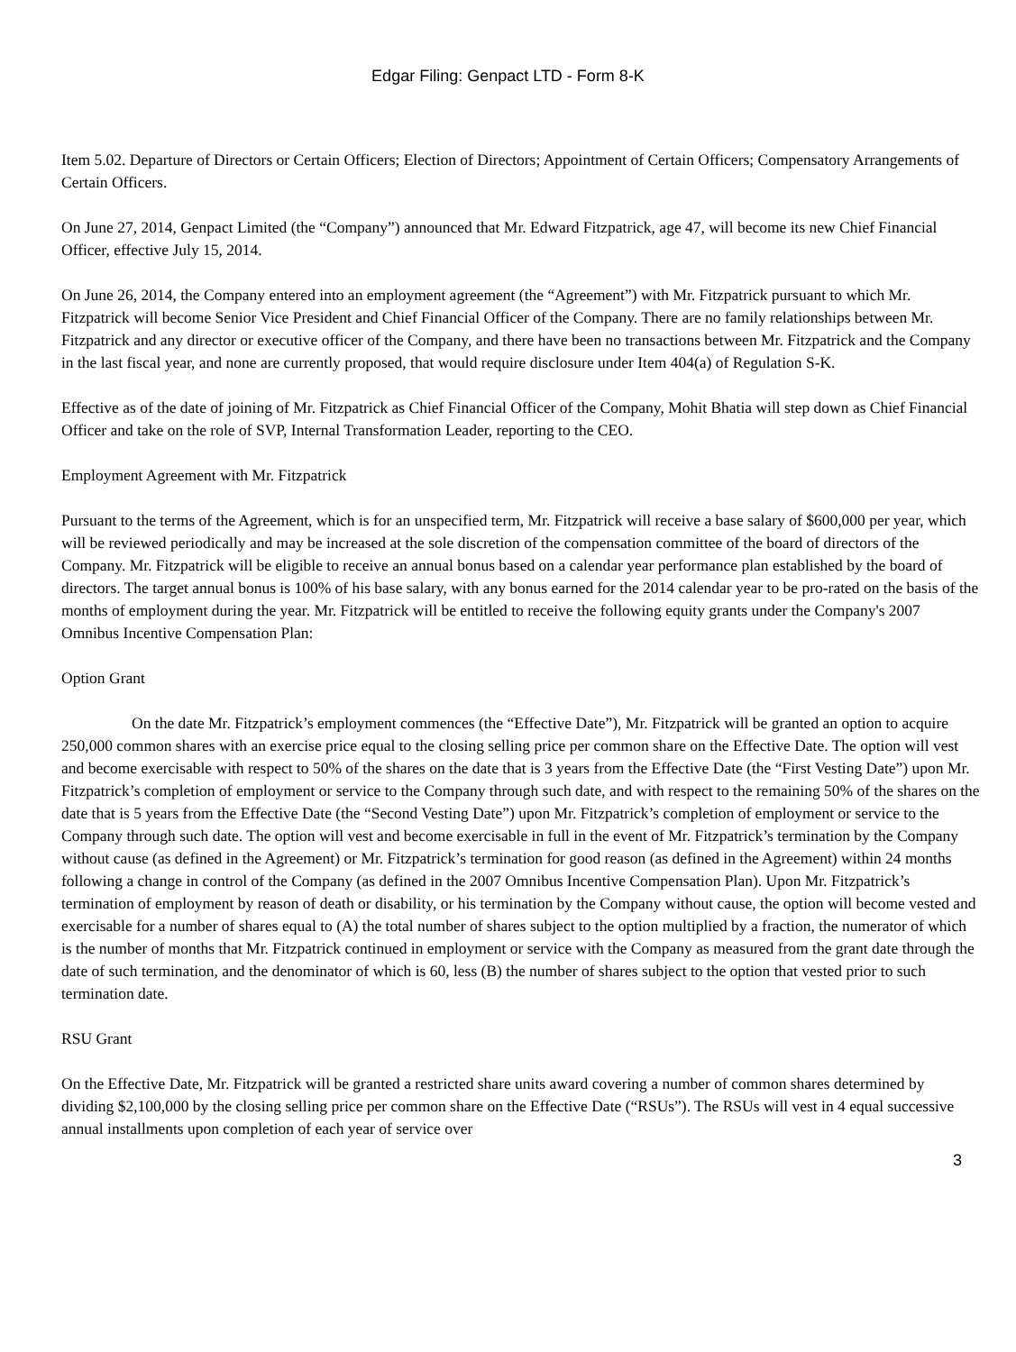Edgar Filing: Genpact LTD - Form 8-K
Item 5.02. Departure of Directors or Certain Officers; Election of Directors; Appointment of Certain Officers; Compensatory Arrangements of Certain Officers.
On June 27, 2014, Genpact Limited (the “Company”) announced that Mr. Edward Fitzpatrick, age 47, will become its new Chief Financial Officer, effective July 15, 2014.
On June 26, 2014, the Company entered into an employment agreement (the “Agreement”) with Mr. Fitzpatrick pursuant to which Mr. Fitzpatrick will become Senior Vice President and Chief Financial Officer of the Company. There are no family relationships between Mr. Fitzpatrick and any director or executive officer of the Company, and there have been no transactions between Mr. Fitzpatrick and the Company in the last fiscal year, and none are currently proposed, that would require disclosure under Item 404(a) of Regulation S-K.
Effective as of the date of joining of Mr. Fitzpatrick as Chief Financial Officer of the Company, Mohit Bhatia will step down as Chief Financial Officer and take on the role of SVP, Internal Transformation Leader, reporting to the CEO.
Employment Agreement with Mr. Fitzpatrick
Pursuant to the terms of the Agreement, which is for an unspecified term, Mr. Fitzpatrick will receive a base salary of $600,000 per year, which will be reviewed periodically and may be increased at the sole discretion of the compensation committee of the board of directors of the Company. Mr. Fitzpatrick will be eligible to receive an annual bonus based on a calendar year performance plan established by the board of directors. The target annual bonus is 100% of his base salary, with any bonus earned for the 2014 calendar year to be pro-rated on the basis of the months of employment during the year. Mr. Fitzpatrick will be entitled to receive the following equity grants under the Company's 2007 Omnibus Incentive Compensation Plan:
Option Grant
On the date Mr. Fitzpatrick’s employment commences (the “Effective Date”), Mr. Fitzpatrick will be granted an option to acquire 250,000 common shares with an exercise price equal to the closing selling price per common share on the Effective Date. The option will vest and become exercisable with respect to 50% of the shares on the date that is 3 years from the Effective Date (the “First Vesting Date”) upon Mr. Fitzpatrick’s completion of employment or service to the Company through such date, and with respect to the remaining 50% of the shares on the date that is 5 years from the Effective Date (the “Second Vesting Date”) upon Mr. Fitzpatrick’s completion of employment or service to the Company through such date. The option will vest and become exercisable in full in the event of Mr. Fitzpatrick’s termination by the Company without cause (as defined in the Agreement) or Mr. Fitzpatrick’s termination for good reason (as defined in the Agreement) within 24 months following a change in control of the Company (as defined in the 2007 Omnibus Incentive Compensation Plan). Upon Mr. Fitzpatrick’s termination of employment by reason of death or disability, or his termination by the Company without cause, the option will become vested and exercisable for a number of shares equal to (A) the total number of shares subject to the option multiplied by a fraction, the numerator of which is the number of months that Mr. Fitzpatrick continued in employment or service with the Company as measured from the grant date through the date of such termination, and the denominator of which is 60, less (B) the number of shares subject to the option that vested prior to such termination date.
RSU Grant
On the Effective Date, Mr. Fitzpatrick will be granted a restricted share units award covering a number of common shares determined by dividing $2,100,000 by the closing selling price per common share on the Effective Date (“RSUs”). The RSUs will vest in 4 equal successive annual installments upon completion of each year of service over
3